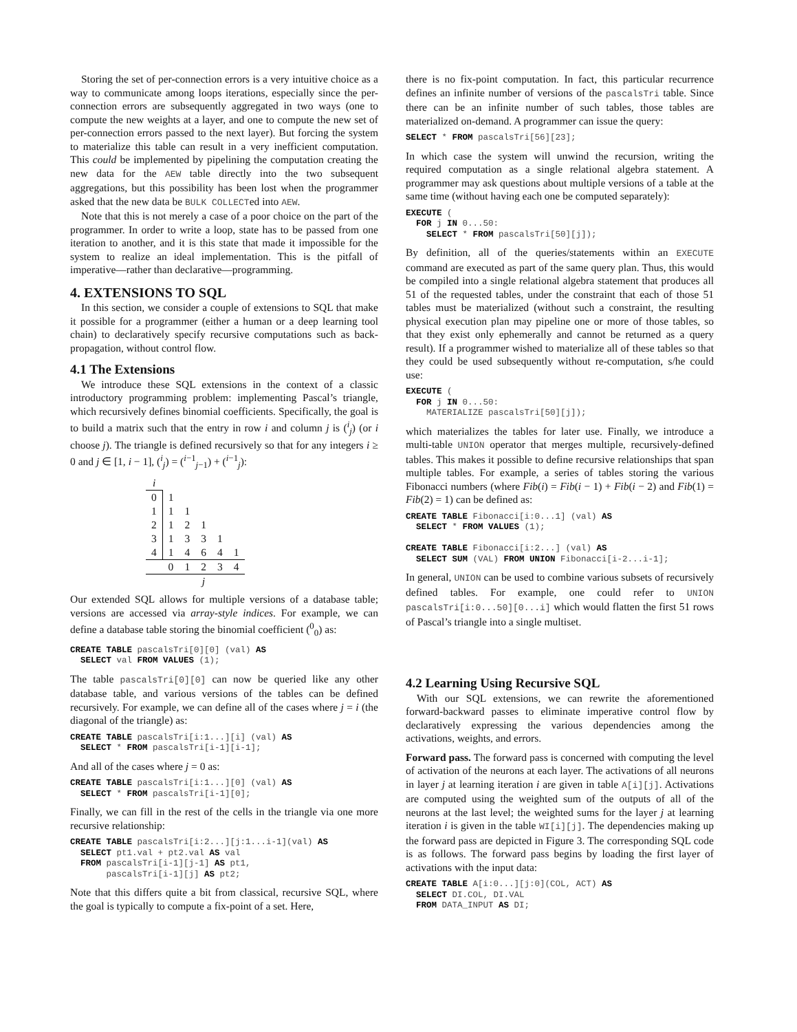Storing the set of per-connection errors is a very intuitive choice as a way to communicate among loops iterations, especially since the per-connection errors are subsequently aggregated in two ways (one to compute the new weights at a layer, and one to compute the new set of per-connection errors passed to the next layer). But forcing the system to materialize this table can result in a very inefficient computation. This could be implemented by pipelining the computation creating the new data for the AEW table directly into the two subsequent aggregations, but this possibility has been lost when the programmer asked that the new data be BULK COLLECTed into AEW.
Note that this is not merely a case of a poor choice on the part of the programmer. In order to write a loop, state has to be passed from one iteration to another, and it is this state that made it impossible for the system to realize an ideal implementation. This is the pitfall of imperative—rather than declarative—programming.
4. EXTENSIONS TO SQL
In this section, we consider a couple of extensions to SQL that make it possible for a programmer (either a human or a deep learning tool chain) to declaratively specify recursive computations such as back-propagation, without control flow.
4.1 The Extensions
We introduce these SQL extensions in the context of a classic introductory programming problem: implementing Pascal’s triangle, which recursively defines binomial coefficients. Specifically, the goal is to build a matrix such that the entry in row i and column j is (<sup>i</sup><sub>j</sub>) (or i choose j). The triangle is defined recursively so that for any integers i ≥ 0 and j ∈ [1, i − 1], (<sup>i</sup><sub>j</sub>) = (<sup>i−1</sup><sub>j−1</sub>) + (<sup>i−1</sup><sub>j</sub>):
| i | | | | | |
| 0 | 1 | | | | |
| 1 | 1 | 1 | | | |
| 2 | 1 | 2 | 1 | | |
| 3 | 1 | 3 | 3 | 1 | |
| 4 | 1 | 4 | 6 | 4 | 1 |
| | 0 | 1 | 2 | 3 | 4 |
| | j | | | | |
Our extended SQL allows for multiple versions of a database table; versions are accessed via array-style indices. For example, we can define a database table storing the binomial coefficient (<sup>0</sup><sub>0</sub>) as:
CREATE TABLE pascalsTri[0][0] (val) AS
  SELECT val FROM VALUES (1);
The table pascalsTri[0][0] can now be queried like any other database table, and various versions of the tables can be defined recursively. For example, we can define all of the cases where j = i (the diagonal of the triangle) as:
CREATE TABLE pascalsTri[i:1...][i] (val) AS
  SELECT * FROM pascalsTri[i-1][i-1];
And all of the cases where j = 0 as:
CREATE TABLE pascalsTri[i:1...][0] (val) AS
  SELECT * FROM pascalsTri[i-1][0];
Finally, we can fill in the rest of the cells in the triangle via one more recursive relationship:
CREATE TABLE pascalsTri[i:2...][j:1...i-1](val) AS
  SELECT pt1.val + pt2.val AS val
  FROM pascalsTri[i-1][j-1] AS pt1,
       pascalsTri[i-1][j] AS pt2;
Note that this differs quite a bit from classical, recursive SQL, where the goal is typically to compute a fix-point of a set. Here,
there is no fix-point computation. In fact, this particular recurrence defines an infinite number of versions of the pascalsTri table. Since there can be an infinite number of such tables, those tables are materialized on-demand. A programmer can issue the query:
SELECT * FROM pascalsTri[56][23];
In which case the system will unwind the recursion, writing the required computation as a single relational algebra statement. A programmer may ask questions about multiple versions of a table at the same time (without having each one be computed separately):
EXECUTE (
  FOR j IN 0...50:
    SELECT * FROM pascalsTri[50][j]);
By definition, all of the queries/statements within an EXECUTE command are executed as part of the same query plan. Thus, this would be compiled into a single relational algebra statement that produces all 51 of the requested tables, under the constraint that each of those 51 tables must be materialized (without such a constraint, the resulting physical execution plan may pipeline one or more of those tables, so that they exist only ephemerally and cannot be returned as a query result). If a programmer wished to materialize all of these tables so that they could be used subsequently without re-computation, s/he could use:
EXECUTE (
  FOR j IN 0...50:
    MATERIALIZE pascalsTri[50][j]);
which materializes the tables for later use. Finally, we introduce a multi-table UNION operator that merges multiple, recursively-defined tables. This makes it possible to define recursive relationships that span multiple tables. For example, a series of tables storing the various Fibonacci numbers (where Fib(i) = Fib(i − 1) + Fib(i − 2) and Fib(1) = Fib(2) = 1) can be defined as:
CREATE TABLE Fibonacci[i:0...1] (val) AS
  SELECT * FROM VALUES (1);

CREATE TABLE Fibonacci[i:2...] (val) AS
  SELECT SUM (VAL) FROM UNION Fibonacci[i-2...i-1];
In general, UNION can be used to combine various subsets of recursively defined tables. For example, one could refer to UNION pascalsTri[i:0...50][0...i] which would flatten the first 51 rows of Pascal’s triangle into a single multiset.
4.2 Learning Using Recursive SQL
With our SQL extensions, we can rewrite the aforementioned forward-backward passes to eliminate imperative control flow by declaratively expressing the various dependencies among the activations, weights, and errors.
Forward pass. The forward pass is concerned with computing the level of activation of the neurons at each layer. The activations of all neurons in layer j at learning iteration i are given in table A[i][j]. Activations are computed using the weighted sum of the outputs of all of the neurons at the last level; the weighted sums for the layer j at learning iteration i is given in the table WI[i][j]. The dependencies making up the forward pass are depicted in Figure 3. The corresponding SQL code is as follows. The forward pass begins by loading the first layer of activations with the input data:
CREATE TABLE A[i:0...][j:0](COL, ACT) AS
  SELECT DI.COL, DI.VAL
  FROM DATA_INPUT AS DI;